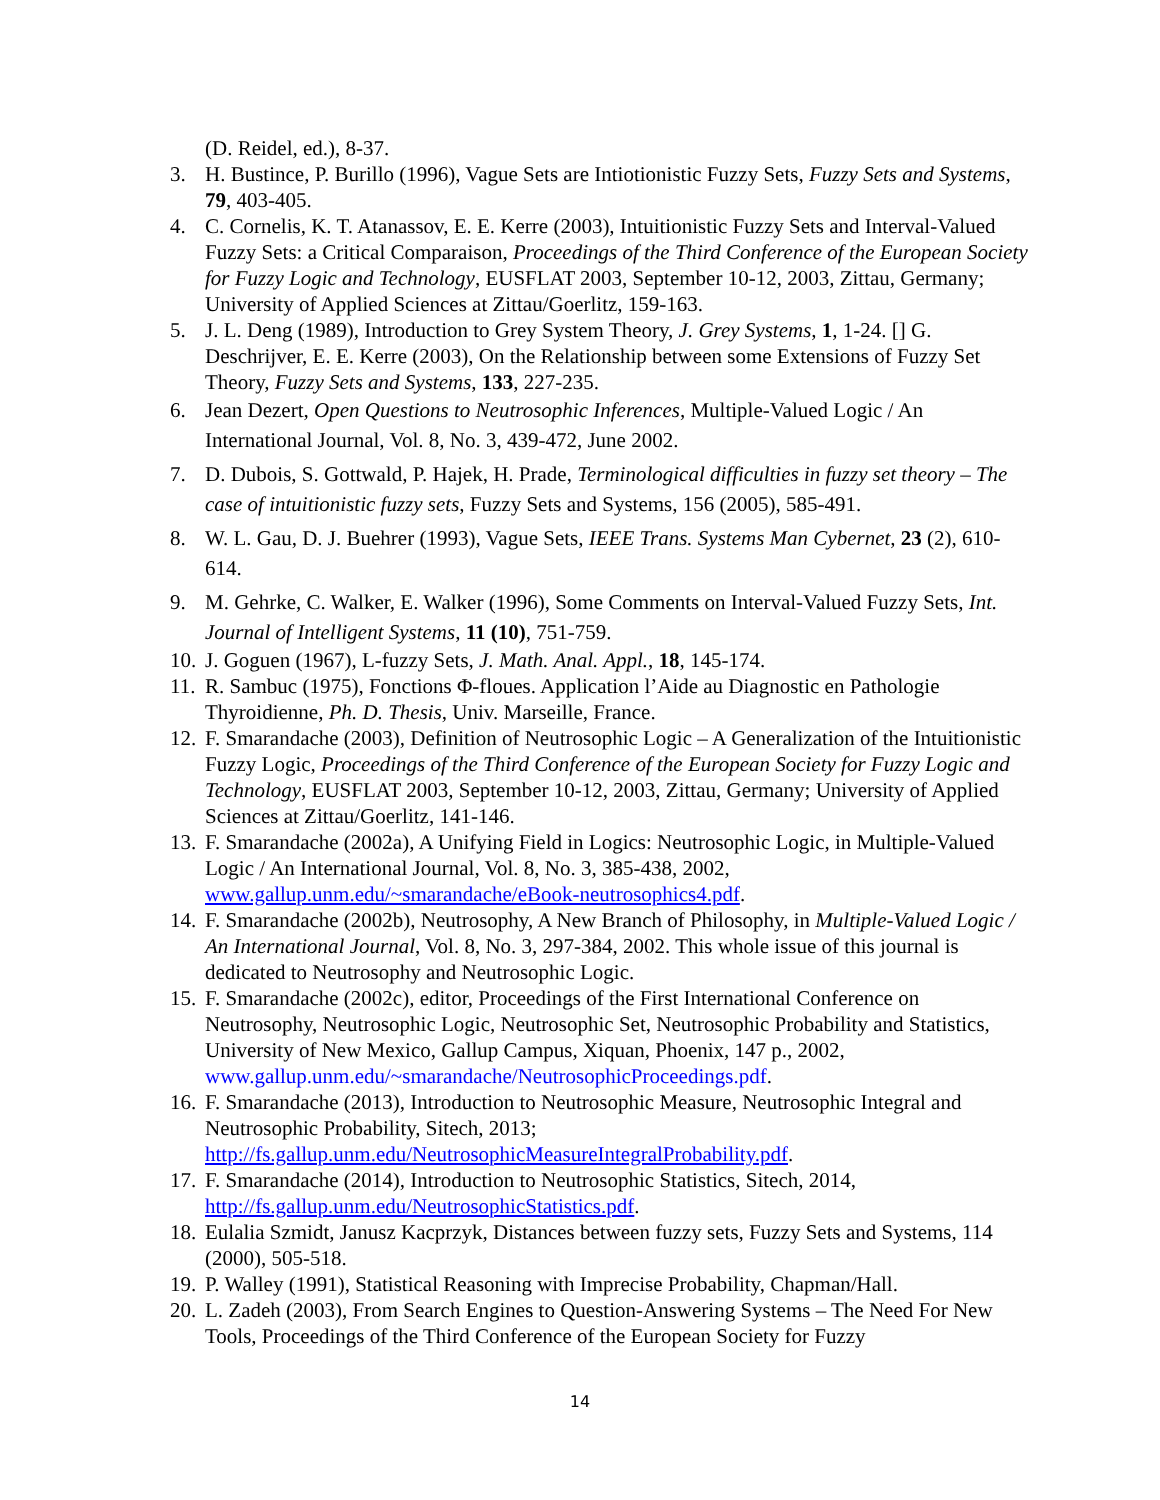(D. Reidel, ed.), 8-37.
3. H. Bustince, P. Burillo (1996), Vague Sets are Intiotionistic Fuzzy Sets, Fuzzy Sets and Systems, 79, 403-405.
4. C. Cornelis, K. T. Atanassov, E. E. Kerre (2003), Intuitionistic Fuzzy Sets and Interval-Valued Fuzzy Sets: a Critical Comparaison, Proceedings of the Third Conference of the European Society for Fuzzy Logic and Technology, EUSFLAT 2003, September 10-12, 2003, Zittau, Germany; University of Applied Sciences at Zittau/Goerlitz, 159-163.
5. J. L. Deng (1989), Introduction to Grey System Theory, J. Grey Systems, 1, 1-24. [] G. Deschrijver, E. E. Kerre (2003), On the Relationship between some Extensions of Fuzzy Set Theory, Fuzzy Sets and Systems, 133, 227-235.
6. Jean Dezert, Open Questions to Neutrosophic Inferences, Multiple-Valued Logic / An International Journal, Vol. 8, No. 3, 439-472, June 2002.
7. D. Dubois, S. Gottwald, P. Hajek, H. Prade, Terminological difficulties in fuzzy set theory – The case of intuitionistic fuzzy sets, Fuzzy Sets and Systems, 156 (2005), 585-491.
8. W. L. Gau, D. J. Buehrer (1993), Vague Sets, IEEE Trans. Systems Man Cybernet, 23 (2), 610-614.
9. M. Gehrke, C. Walker, E. Walker (1996), Some Comments on Interval-Valued Fuzzy Sets, Int. Journal of Intelligent Systems, 11 (10), 751-759.
10. J. Goguen (1967), L-fuzzy Sets, J. Math. Anal. Appl., 18, 145-174.
11. R. Sambuc (1975), Fonctions Φ-floues. Application l’Aide au Diagnostic en Pathologie Thyroidienne, Ph. D. Thesis, Univ. Marseille, France.
12. F. Smarandache (2003), Definition of Neutrosophic Logic – A Generalization of the Intuitionistic Fuzzy Logic, Proceedings of the Third Conference of the European Society for Fuzzy Logic and Technology, EUSFLAT 2003, September 10-12, 2003, Zittau, Germany; University of Applied Sciences at Zittau/Goerlitz, 141-146.
13. F. Smarandache (2002a), A Unifying Field in Logics: Neutrosophic Logic, in Multiple-Valued Logic / An International Journal, Vol. 8, No. 3, 385-438, 2002, www.gallup.unm.edu/~smarandache/eBook-neutrosophics4.pdf.
14. F. Smarandache (2002b), Neutrosophy, A New Branch of Philosophy, in Multiple-Valued Logic / An International Journal, Vol. 8, No. 3, 297-384, 2002. This whole issue of this journal is dedicated to Neutrosophy and Neutrosophic Logic.
15. F. Smarandache (2002c), editor, Proceedings of the First International Conference on Neutrosophy, Neutrosophic Logic, Neutrosophic Set, Neutrosophic Probability and Statistics, University of New Mexico, Gallup Campus, Xiquan, Phoenix, 147 p., 2002, www.gallup.unm.edu/~smarandache/NeutrosophicProceedings.pdf.
16. F. Smarandache (2013), Introduction to Neutrosophic Measure, Neutrosophic Integral and Neutrosophic Probability, Sitech, 2013; http://fs.gallup.unm.edu/NeutrosophicMeasureIntegralProbability.pdf.
17. F. Smarandache (2014), Introduction to Neutrosophic Statistics, Sitech, 2014, http://fs.gallup.unm.edu/NeutrosophicStatistics.pdf.
18. Eulalia Szmidt, Janusz Kacprzyk, Distances between fuzzy sets, Fuzzy Sets and Systems, 114 (2000), 505-518.
19. P. Walley (1991), Statistical Reasoning with Imprecise Probability, Chapman/Hall.
20. L. Zadeh (2003), From Search Engines to Question-Answering Systems – The Need For New Tools, Proceedings of the Third Conference of the European Society for Fuzzy
14